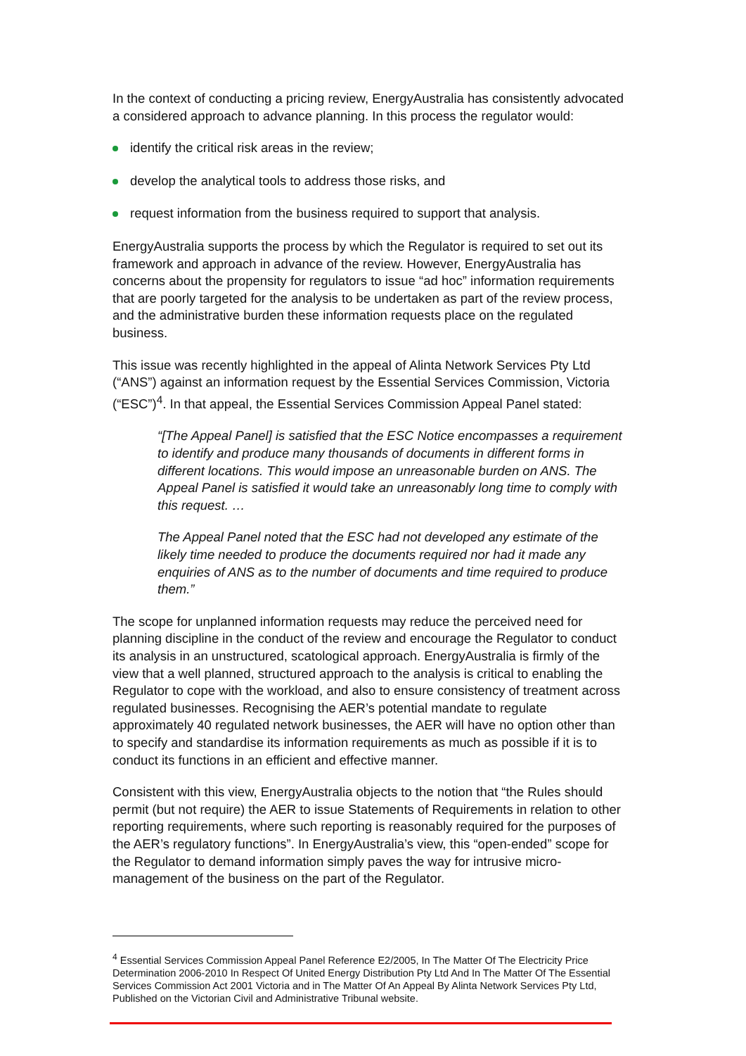In the context of conducting a pricing review, EnergyAustralia has consistently advocated a considered approach to advance planning. In this process the regulator would:
identify the critical risk areas in the review;
develop the analytical tools to address those risks, and
request information from the business required to support that analysis.
EnergyAustralia supports the process by which the Regulator is required to set out its framework and approach in advance of the review. However, EnergyAustralia has concerns about the propensity for regulators to issue “ad hoc” information requirements that are poorly targeted for the analysis to be undertaken as part of the review process, and the administrative burden these information requests place on the regulated business.
This issue was recently highlighted in the appeal of Alinta Network Services Pty Ltd (“ANS”) against an information request by the Essential Services Commission, Victoria (“ESC”)<sup>4</sup>. In that appeal, the Essential Services Commission Appeal Panel stated:
“[The Appeal Panel] is satisfied that the ESC Notice encompasses a requirement to identify and produce many thousands of documents in different forms in different locations. This would impose an unreasonable burden on ANS. The Appeal Panel is satisfied it would take an unreasonably long time to comply with this request. …
The Appeal Panel noted that the ESC had not developed any estimate of the likely time needed to produce the documents required nor had it made any enquiries of ANS as to the number of documents and time required to produce them.”
The scope for unplanned information requests may reduce the perceived need for planning discipline in the conduct of the review and encourage the Regulator to conduct its analysis in an unstructured, scatological approach. EnergyAustralia is firmly of the view that a well planned, structured approach to the analysis is critical to enabling the Regulator to cope with the workload, and also to ensure consistency of treatment across regulated businesses. Recognising the AER’s potential mandate to regulate approximately 40 regulated network businesses, the AER will have no option other than to specify and standardise its information requirements as much as possible if it is to conduct its functions in an efficient and effective manner.
Consistent with this view, EnergyAustralia objects to the notion that “the Rules should permit (but not require) the AER to issue Statements of Requirements in relation to other reporting requirements, where such reporting is reasonably required for the purposes of the AER’s regulatory functions”. In EnergyAustralia’s view, this “open-ended” scope for the Regulator to demand information simply paves the way for intrusive micro-management of the business on the part of the Regulator.
<sup>4</sup> Essential Services Commission Appeal Panel Reference E2/2005, In The Matter Of The Electricity Price Determination 2006-2010 In Respect Of United Energy Distribution Pty Ltd And In The Matter Of The Essential Services Commission Act 2001 Victoria and in The Matter Of An Appeal By Alinta Network Services Pty Ltd, Published on the Victorian Civil and Administrative Tribunal website.